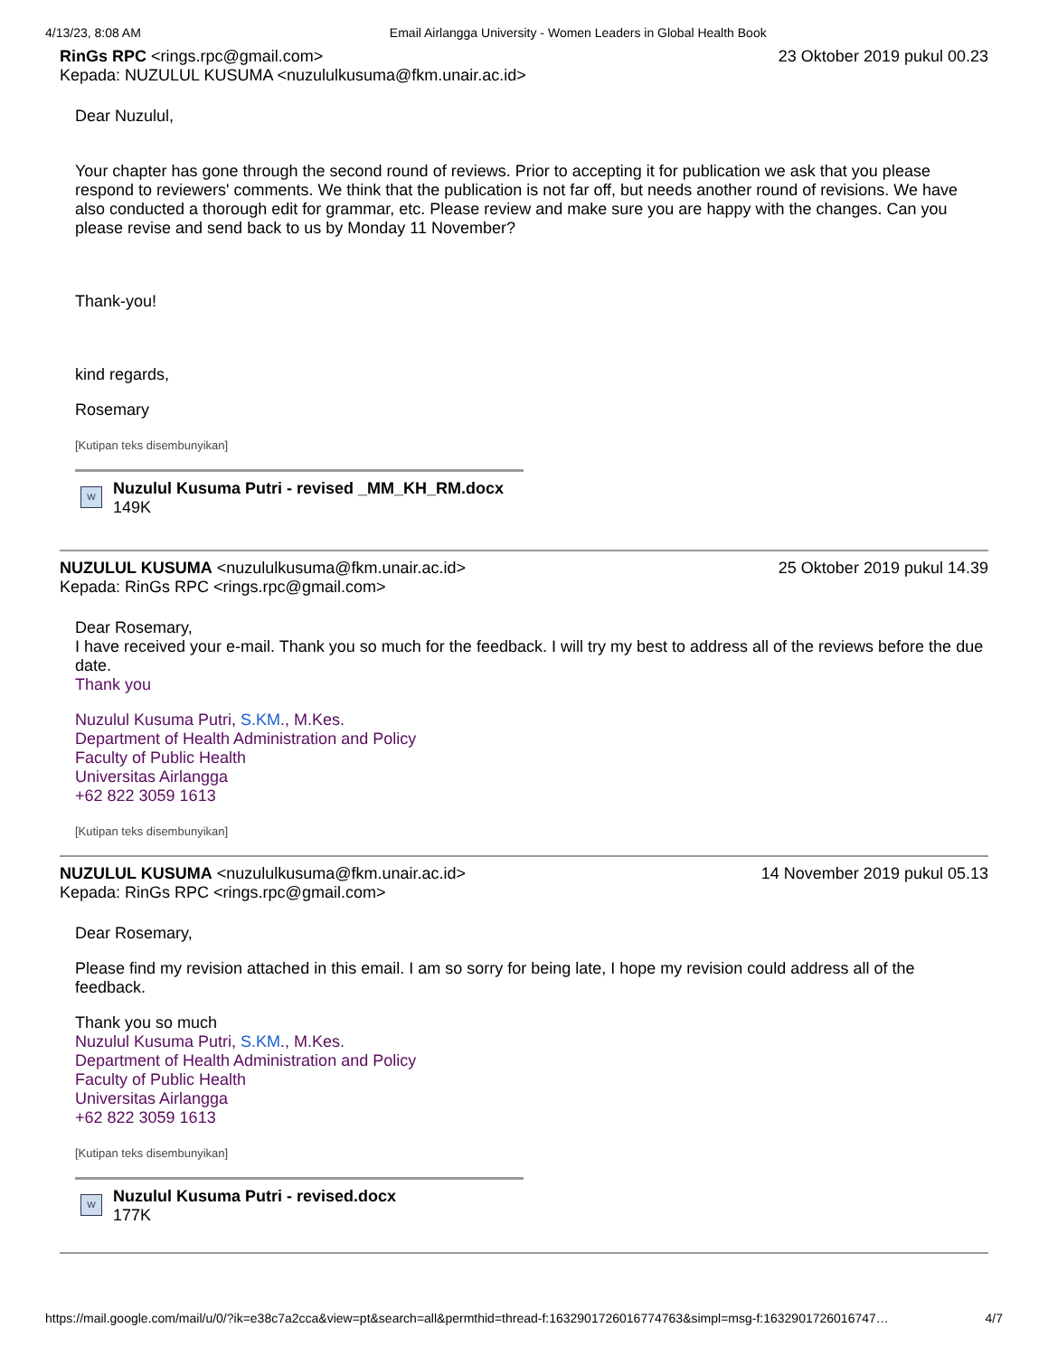4/13/23, 8:08 AM Email Airlangga University - Women Leaders in Global Health Book
RinGs RPC <rings.rpc@gmail.com> 23 Oktober 2019 pukul 00.23
Kepada: NUZULUL KUSUMA <nuzululkusuma@fkm.unair.ac.id>
Dear Nuzulul,
Your chapter has gone through the second round of reviews. Prior to accepting it for publication we ask that you please respond to reviewers' comments. We think that the publication is not far off, but needs another round of revisions. We have also conducted a thorough edit for grammar, etc. Please review and make sure you are happy with the changes. Can you please revise and send back to us by Monday 11 November?
Thank-you!
kind regards,
Rosemary
[Kutipan teks disembunyikan]
W
Nuzulul Kusuma Putri - revised _MM_KH_RM.docx
149K
NUZULUL KUSUMA <nuzululkusuma@fkm.unair.ac.id> 25 Oktober 2019 pukul 14.39
Kepada: RinGs RPC <rings.rpc@gmail.com>
Dear Rosemary,
I have received your e-mail. Thank you so much for the feedback. I will try my best to address all of the reviews before the due date.
Thank you
Nuzulul Kusuma Putri, S.KM., M.Kes.
Department of Health Administration and Policy
Faculty of Public Health
Universitas Airlangga
+62 822 3059 1613
[Kutipan teks disembunyikan]
NUZULUL KUSUMA <nuzululkusuma@fkm.unair.ac.id> 14 November 2019 pukul 05.13
Kepada: RinGs RPC <rings.rpc@gmail.com>
Dear Rosemary,
Please find my revision attached in this email. I am so sorry for being late, I hope my revision could address all of the feedback.
Thank you so much
Nuzulul Kusuma Putri, S.KM., M.Kes.
Department of Health Administration and Policy
Faculty of Public Health
Universitas Airlangga
+62 822 3059 1613
[Kutipan teks disembunyikan]
W
Nuzulul Kusuma Putri - revised.docx
177K
https://mail.google.com/mail/u/0/?ik=e38c7a2cca&view=pt&search=all&permthid=thread-f:1632901726016774763&simpl=msg-f:1632901726016747… 4/7